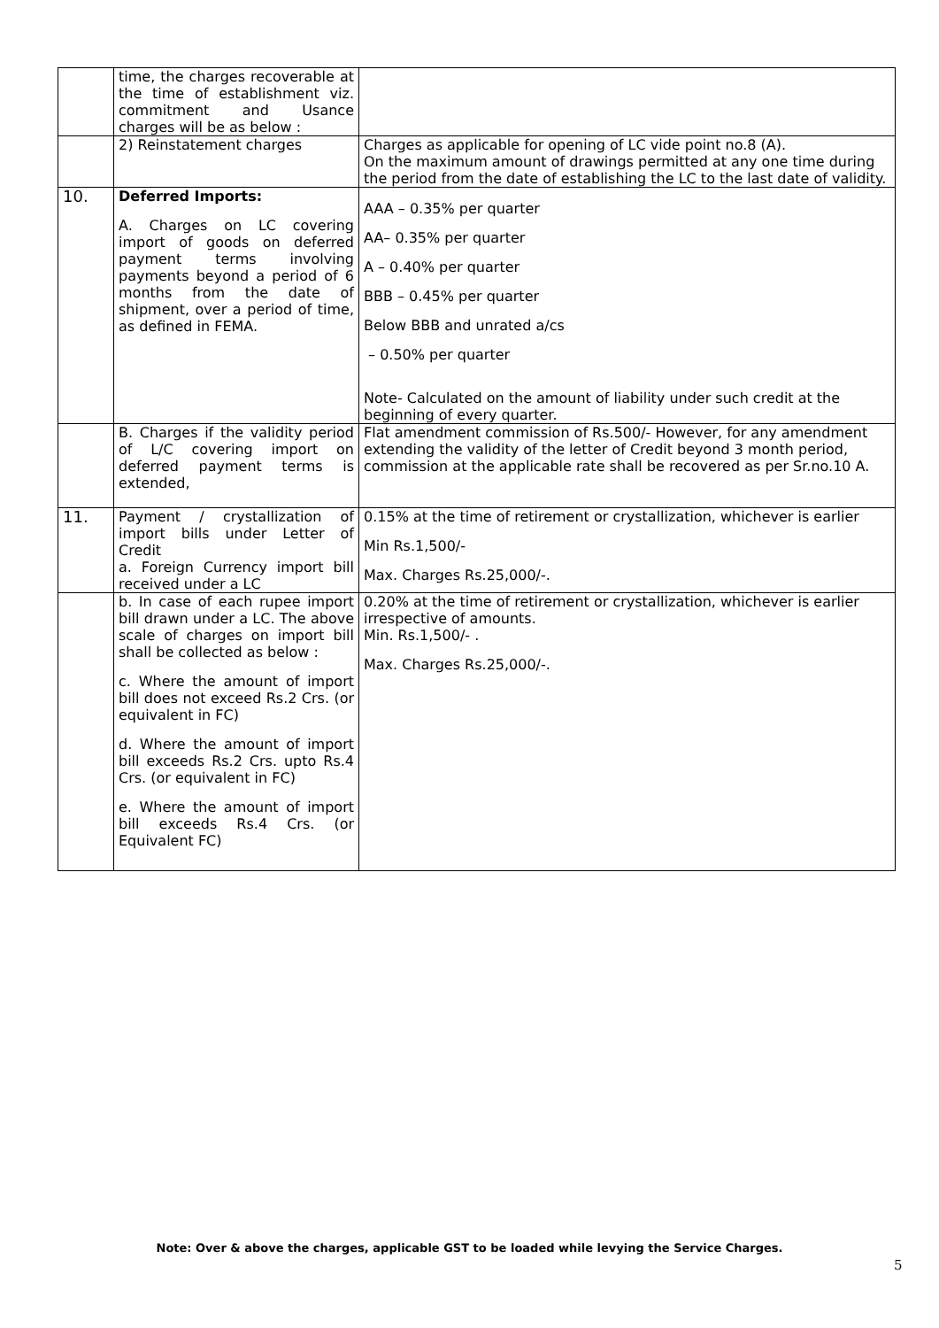| | time, the charges recoverable at the time of establishment viz. commitment and Usance charges will be as below : | |
| | 2) Reinstatement charges | Charges as applicable for opening of LC vide point no.8 (A). On the maximum amount of drawings permitted at any one time during the period from the date of establishing the LC to the last date of validity. |
| 10. | Deferred Imports: A. Charges on LC covering import of goods on deferred payment terms involving payments beyond a period of 6 months from the date of shipment, over a period of time, as defined in FEMA. | AAA – 0.35% per quarter AA– 0.35% per quarter A – 0.40% per quarter BBB – 0.45% per quarter Below BBB and unrated a/cs – 0.50% per quarter Note- Calculated on the amount of liability under such credit at the beginning of every quarter. |
| | B. Charges if the validity period of L/C covering import on deferred payment terms is extended, | Flat amendment commission of Rs.500/- However, for any amendment extending the validity of the letter of Credit beyond 3 month period, commission at the applicable rate shall be recovered as per Sr.no.10 A. |
| 11. | Payment / crystallization of import bills under Letter of Credit a. Foreign Currency import bill received under a LC | 0.15% at the time of retirement or crystallization, whichever is earlier Min Rs.1,500/- Max. Charges Rs.25,000/-. |
| | b. In case of each rupee import bill drawn under a LC. The above scale of charges on import bill shall be collected as below : c. Where the amount of import bill does not exceed Rs.2 Crs. (or equivalent in FC) d. Where the amount of import bill exceeds Rs.2 Crs. upto Rs.4 Crs. (or equivalent in FC) e. Where the amount of import bill exceeds Rs.4 Crs. (or Equivalent FC) | 0.20% at the time of retirement or crystallization, whichever is earlier irrespective of amounts. Min. Rs.1,500/- . Max. Charges Rs.25,000/-. |
Note: Over & above the charges, applicable GST to be loaded while levying the Service Charges.
5